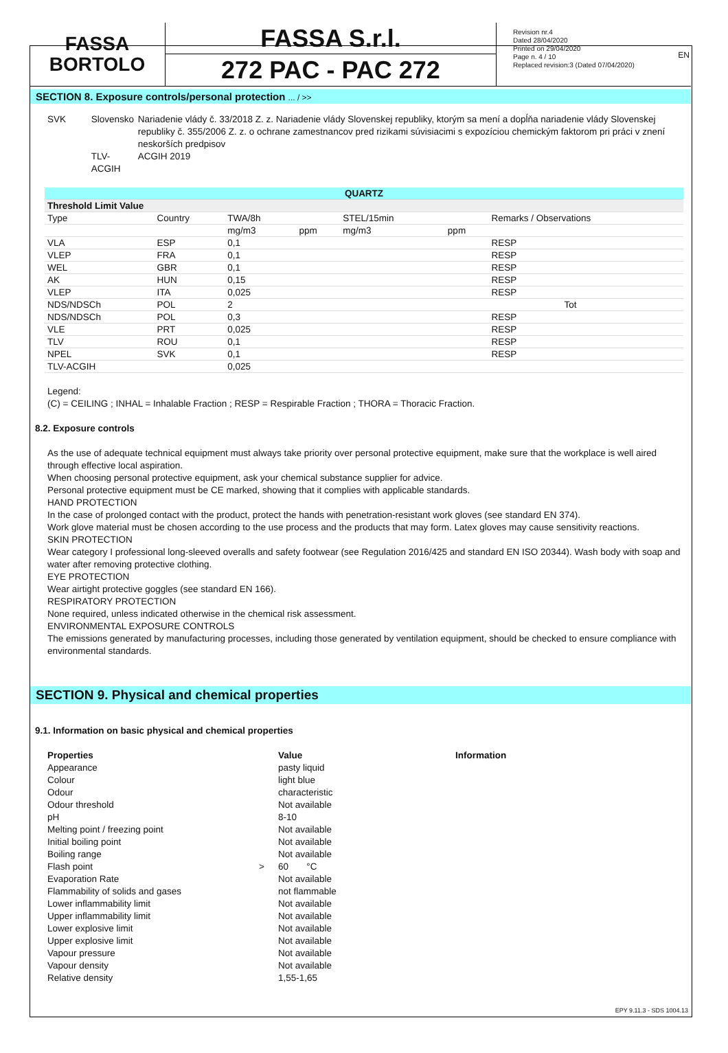EN
FASSA
BORTOLO
FASSA S.r.l.
272 PAC - PAC 272
Revision nr.4
Dated 28/04/2020
Printed on 29/04/2020
Page n. 4 / 10
Replaced revision:3 (Dated 07/04/2020)
SECTION 8. Exposure controls/personal protection ... / >>
SVK Slovensko
TLV-ACGIH
Nariadenie vlády č. 33/2018 Z. z. Nariadenie vlády Slovenskej republiky, ktorým sa mení a dopĺňa nariadenie vlády Slovenskej republiky č. 355/2006 Z. z. o ochrane zamestnancov pred rizikami súvisiacimi s expozíciou chemickým faktorom pri práci v znení neskorších predpisov
ACGIH 2019
| QUARTZ | | | | | | |
| --- | --- | --- | --- | --- | --- | --- |
| Threshold Limit Value | | | | | | |
| Type | Country | TWA/8h | | STEL/15min | | Remarks / Observations |
| | | mg/m3 | ppm | mg/m3 | ppm | |
| VLA | ESP | 0,1 | | | | RESP |
| VLEP | FRA | 0,1 | | | | RESP |
| WEL | GBR | 0,1 | | | | RESP |
| AK | HUN | 0,15 | | | | RESP |
| VLEP | ITA | 0,025 | | | | RESP |
| NDS/NDSCh | POL | 2 | | | | Tot |
| NDS/NDSCh | POL | 0,3 | | | | RESP |
| VLE | PRT | 0,025 | | | | RESP |
| TLV | ROU | 0,1 | | | | RESP |
| NPEL | SVK | 0,1 | | | | RESP |
| TLV-ACGIH | | 0,025 | | | | |
Legend:
(C) = CEILING ; INHAL = Inhalable Fraction ; RESP = Respirable Fraction ; THORA = Thoracic Fraction.
8.2. Exposure controls
As the use of adequate technical equipment must always take priority over personal protective equipment, make sure that the workplace is well aired through effective local aspiration.
When choosing personal protective equipment, ask your chemical substance supplier for advice.
Personal protective equipment must be CE marked, showing that it complies with applicable standards.
HAND PROTECTION
In the case of prolonged contact with the product, protect the hands with penetration-resistant work gloves (see standard EN 374).
Work glove material must be chosen according to the use process and the products that may form. Latex gloves may cause sensitivity reactions.
SKIN PROTECTION
Wear category I professional long-sleeved overalls and safety footwear (see Regulation 2016/425 and standard EN ISO 20344). Wash body with soap and water after removing protective clothing.
EYE PROTECTION
Wear airtight protective goggles (see standard EN 166).
RESPIRATORY PROTECTION
None required, unless indicated otherwise in the chemical risk assessment.
ENVIRONMENTAL EXPOSURE CONTROLS
The emissions generated by manufacturing processes, including those generated by ventilation equipment, should be checked to ensure compliance with environmental standards.
SECTION 9. Physical and chemical properties
9.1. Information on basic physical and chemical properties
| Properties | | Value | Information |
| Appearance | | pasty liquid | |
| Colour | | light blue | |
| Odour | | characteristic | |
| Odour threshold | | Not available | |
| pH | | 8-10 | |
| Melting point / freezing point | | Not available | |
| Initial boiling point | | Not available | |
| Boiling range | | Not available | |
| Flash point | > | 60 °C | |
| Evaporation Rate | | Not available | |
| Flammability of solids and gases | | not flammable | |
| Lower inflammability limit | | Not available | |
| Upper inflammability limit | | Not available | |
| Lower explosive limit | | Not available | |
| Upper explosive limit | | Not available | |
| Vapour pressure | | Not available | |
| Vapour density | | Not available | |
| Relative density | | 1,55-1,65 | |
EPY 9.11.3 - SDS 1004.13